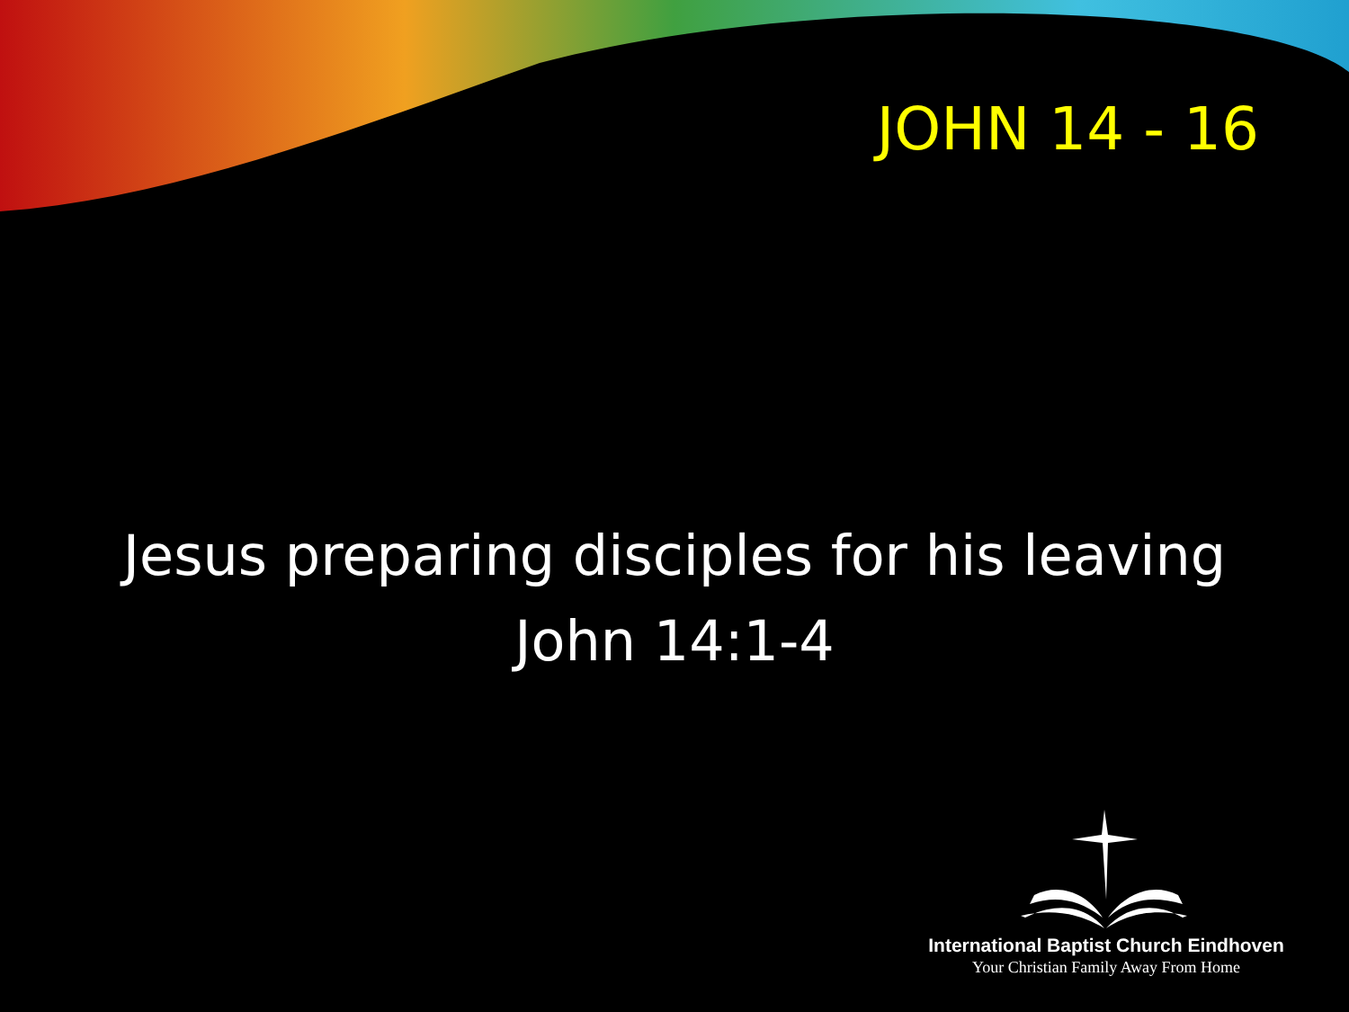JOHN 14 - 16
Jesus preparing disciples for his leaving
John 14:1-4
International Baptist Church Eindhoven
Your Christian Family Away From Home